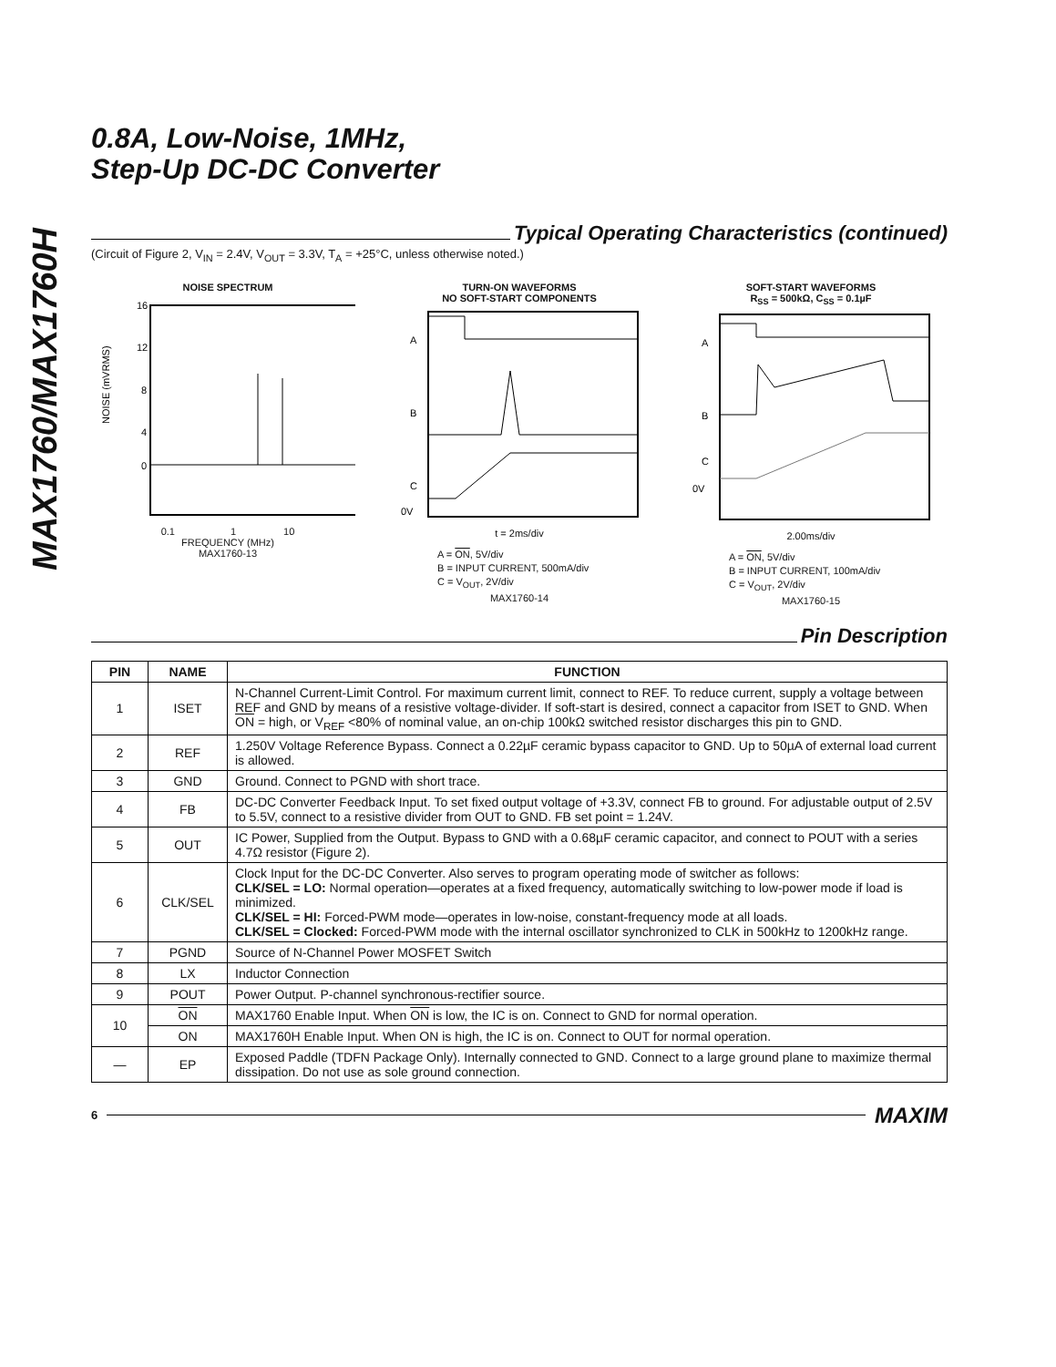MAX1760/MAX1760H
0.8A, Low-Noise, 1MHz,
Step-Up DC-DC Converter
Typical Operating Characteristics (continued)
(Circuit of Figure 2, V<sub>IN</sub> = 2.4V, V<sub>OUT</sub> = 3.3V, T<sub>A</sub> = +25°C, unless otherwise noted.)
NOISE SPECTRUM
16
12
8
4
0
NOISE (mVRMS)
0.1 1 10
FREQUENCY (MHz)
MAX1760-13
TURN-ON WAVEFORMS
NO SOFT-START COMPONENTS
A
B
C
0V
t = 2ms/div
A = ON, 5V/div
B = INPUT CURRENT, 500mA/div
C = V<sub>OUT</sub>, 2V/div
MAX1760-14
SOFT-START WAVEFORMS
R<sub>SS</sub> = 500kΩ, C<sub>SS</sub> = 0.1µF
A
B
C
0V
2.00ms/div
A = ON, 5V/div
B = INPUT CURRENT, 100mA/div
C = V<sub>OUT</sub>, 2V/div
MAX1760-15
Pin Description
| PIN | NAME | FUNCTION |
| --- | --- | --- |
| 1 | ISET | N-Channel Current-Limit Control. For maximum current limit, connect to REF. To reduce current, supply a voltage between REF and GND by means of a resistive voltage-divider. If soft-start is desired, connect a capacitor from ISET to GND. When ON = high, or V<sub>REF</sub> <80% of nominal value, an on-chip 100kΩ switched resistor discharges this pin to GND. |
| 2 | REF | 1.250V Voltage Reference Bypass. Connect a 0.22µF ceramic bypass capacitor to GND. Up to 50µA of external load current is allowed. |
| 3 | GND | Ground. Connect to PGND with short trace. |
| 4 | FB | DC-DC Converter Feedback Input. To set fixed output voltage of +3.3V, connect FB to ground. For adjustable output of 2.5V to 5.5V, connect to a resistive divider from OUT to GND. FB set point = 1.24V. |
| 5 | OUT | IC Power, Supplied from the Output. Bypass to GND with a 0.68µF ceramic capacitor, and connect to POUT with a series 4.7Ω resistor (Figure 2). |
| 6 | CLK/SEL | Clock Input for the DC-DC Converter. Also serves to program operating mode of switcher as follows: CLK/SEL = LO: Normal operation—operates at a fixed frequency, automatically switching to low-power mode if load is minimized. CLK/SEL = HI: Forced-PWM mode—operates in low-noise, constant-frequency mode at all loads. CLK/SEL = Clocked: Forced-PWM mode with the internal oscillator synchronized to CLK in 500kHz to 1200kHz range. |
| 7 | PGND | Source of N-Channel Power MOSFET Switch |
| 8 | LX | Inductor Connection |
| 9 | POUT | Power Output. P-channel synchronous-rectifier source. |
| 10 | ON | MAX1760 Enable Input. When ON is low, the IC is on. Connect to GND for normal operation. |
| | ON | MAX1760H Enable Input. When ON is high, the IC is on. Connect to OUT for normal operation. |
| — | EP | Exposed Paddle (TDFN Package Only). Internally connected to GND. Connect to a large ground plane to maximize thermal dissipation. Do not use as sole ground connection. |
6 MAXIM